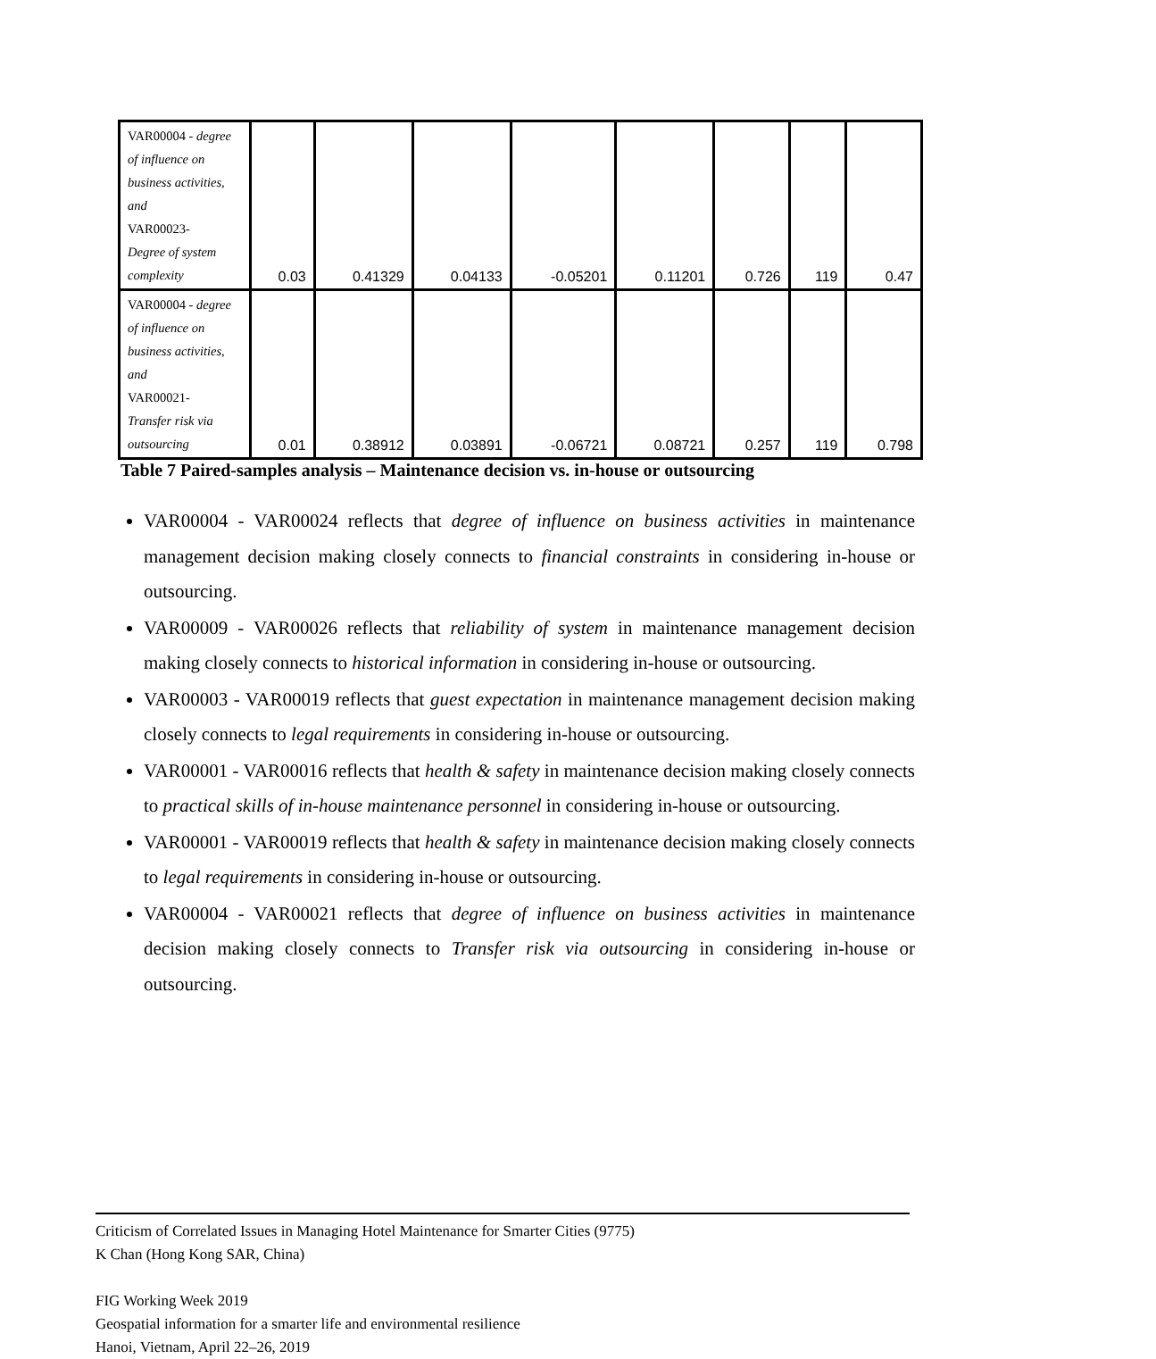| VAR00004 - degree of influence on business activities, and VAR00023- Degree of system complexity | 0.03 | 0.41329 | 0.04133 | -0.05201 | 0.11201 | 0.726 | 119 | 0.47 |
| VAR00004 - degree of influence on business activities, and VAR00021- Transfer risk via outsourcing | 0.01 | 0.38912 | 0.03891 | -0.06721 | 0.08721 | 0.257 | 119 | 0.798 |
Table 7 Paired-samples analysis – Maintenance decision vs. in-house or outsourcing
VAR00004 - VAR00024 reflects that degree of influence on business activities in maintenance management decision making closely connects to financial constraints in considering in-house or outsourcing.
VAR00009 - VAR00026 reflects that reliability of system in maintenance management decision making closely connects to historical information in considering in-house or outsourcing.
VAR00003 - VAR00019 reflects that guest expectation in maintenance management decision making closely connects to legal requirements in considering in-house or outsourcing.
VAR00001 - VAR00016 reflects that health & safety in maintenance decision making closely connects to practical skills of in-house maintenance personnel in considering in-house or outsourcing.
VAR00001 - VAR00019 reflects that health & safety in maintenance decision making closely connects to legal requirements in considering in-house or outsourcing.
VAR00004 - VAR00021 reflects that degree of influence on business activities in maintenance decision making closely connects to Transfer risk via outsourcing in considering in-house or outsourcing.
Criticism of Correlated Issues in Managing Hotel Maintenance for Smarter Cities (9775)
K Chan (Hong Kong SAR, China)
FIG Working Week 2019
Geospatial information for a smarter life and environmental resilience
Hanoi, Vietnam, April 22–26, 2019